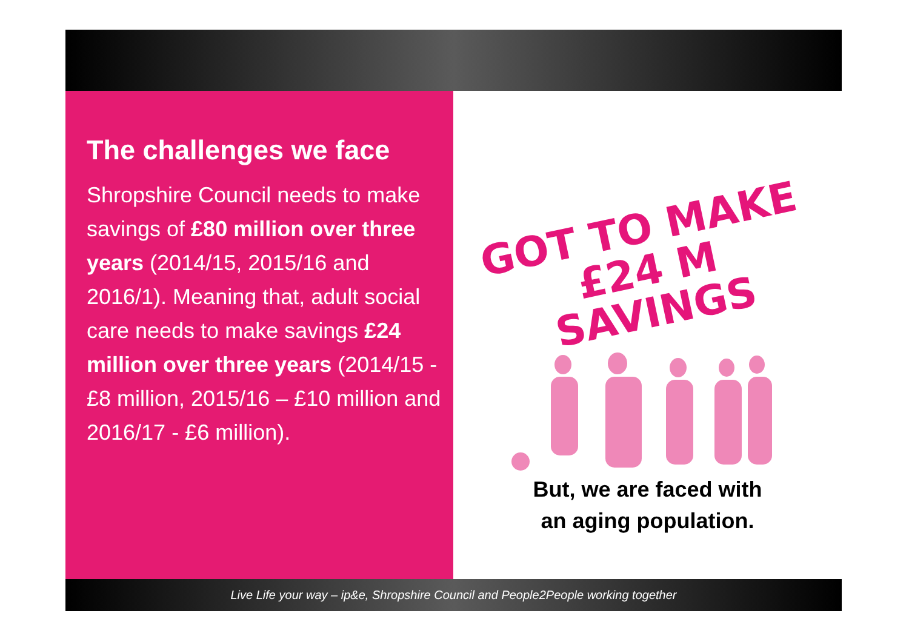The challenges we face
Shropshire Council needs to make savings of £80 million over three years (2014/15, 2015/16 and 2016/1). Meaning that, adult social care needs to make savings £24 million over three years (2014/15 - £8 million, 2015/16 – £10 million and 2016/17 - £6 million).
GOT TO MAKE
£24 M
SAVINGS
But, we are faced with
an aging population.
Live Life your way – ip&e, Shropshire Council and People2People working together